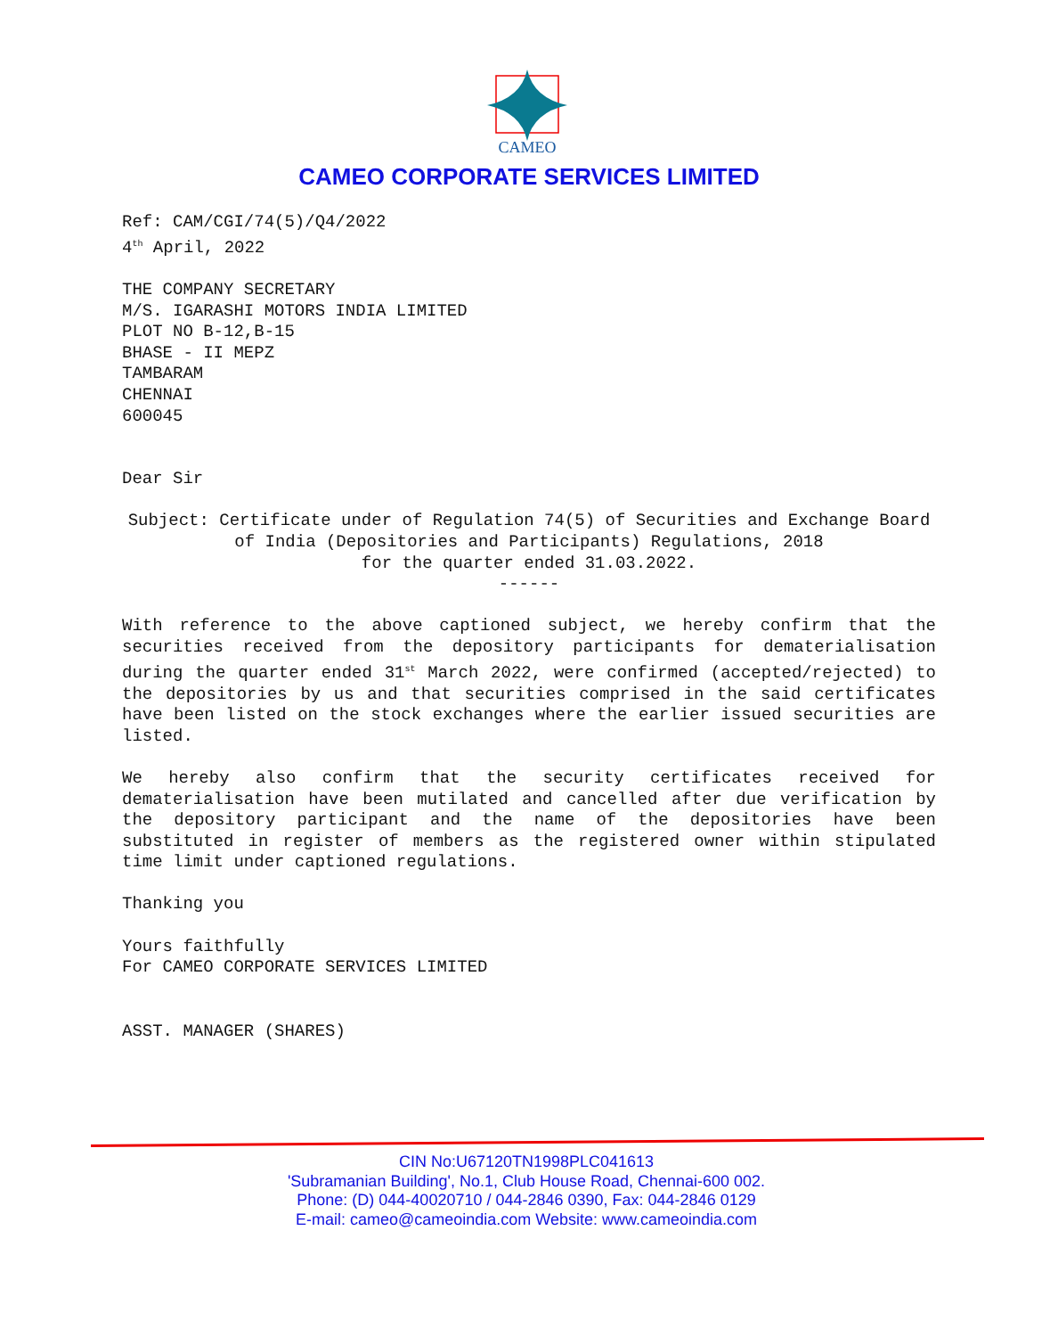CAMEO
CAMEO CORPORATE SERVICES LIMITED
Ref: CAM/CGI/74(5)/Q4/2022
4<sup>th</sup> April, 2022
THE COMPANY SECRETARY
M/S. IGARASHI MOTORS INDIA LIMITED
PLOT NO B-12,B-15
BHASE - II MEPZ
TAMBARAM
CHENNAI
600045
Dear Sir
Subject: Certificate under of Regulation 74(5) of Securities and Exchange Board of India (Depositories and Participants) Regulations, 2018
for the quarter ended 31.03.2022.
------
With reference to the above captioned subject, we hereby confirm that the securities received from the depository participants for dematerialisation during the quarter ended 31<sup>st</sup> March 2022, were confirmed (accepted/rejected) to the depositories by us and that securities comprised in the said certificates have been listed on the stock exchanges where the earlier issued securities are listed.
We hereby also confirm that the security certificates received for dematerialisation have been mutilated and cancelled after due verification by the depository participant and the name of the depositories have been substituted in register of members as the registered owner within stipulated time limit under captioned regulations.
Thanking you
Yours faithfully
For CAMEO CORPORATE SERVICES LIMITED
ASST. MANAGER (SHARES)
CIN No:U67120TN1998PLC041613
'Subramanian Building', No.1, Club House Road, Chennai-600 002.
Phone: (D) 044-40020710 / 044-2846 0390, Fax: 044-2846 0129
E-mail: cameo@cameoindia.com Website: www.cameoindia.com